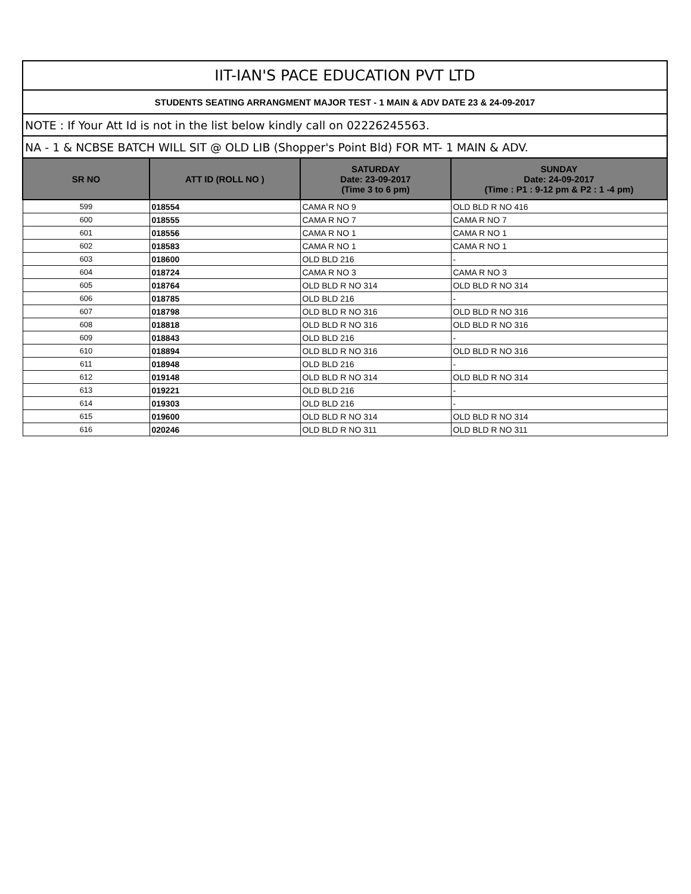| IIT-IAN'S PACE EDUCATION PVT LTD | | | |
| --- | --- | --- | --- |
| STUDENTS SEATING ARRANGMENT MAJOR TEST - 1 MAIN & ADV DATE 23 & 24-09-2017 | | | |
| NOTE : If Your Att Id is not in the list below kindly call on 02226245563. | | | |
| NA - 1 & NCBSE BATCH WILL SIT @ OLD LIB (Shopper's Point Bld) FOR MT- 1 MAIN & ADV. | | | |
| SR NO | ATT ID (ROLL NO ) | SATURDAY Date: 23-09-2017 (Time 3 to 6 pm) | SUNDAY Date: 24-09-2017 (Time : P1 : 9-12 pm & P2 : 1 -4 pm) |
| 599 | 018554 | CAMA R NO 9 | OLD BLD R NO 416 |
| 600 | 018555 | CAMA R NO 7 | CAMA R NO 7 |
| 601 | 018556 | CAMA R NO 1 | CAMA R NO 1 |
| 602 | 018583 | CAMA R NO 1 | CAMA R NO 1 |
| 603 | 018600 | OLD BLD 216 | - |
| 604 | 018724 | CAMA R NO 3 | CAMA R NO 3 |
| 605 | 018764 | OLD BLD R NO 314 | OLD BLD R NO 314 |
| 606 | 018785 | OLD BLD 216 | - |
| 607 | 018798 | OLD BLD R NO 316 | OLD BLD R NO 316 |
| 608 | 018818 | OLD BLD R NO 316 | OLD BLD R NO 316 |
| 609 | 018843 | OLD BLD 216 | - |
| 610 | 018894 | OLD BLD R NO 316 | OLD BLD R NO 316 |
| 611 | 018948 | OLD BLD 216 | - |
| 612 | 019148 | OLD BLD R NO 314 | OLD BLD R NO 314 |
| 613 | 019221 | OLD BLD 216 | - |
| 614 | 019303 | OLD BLD 216 | - |
| 615 | 019600 | OLD BLD R NO 314 | OLD BLD R NO 314 |
| 616 | 020246 | OLD BLD R NO 311 | OLD BLD R NO 311 |